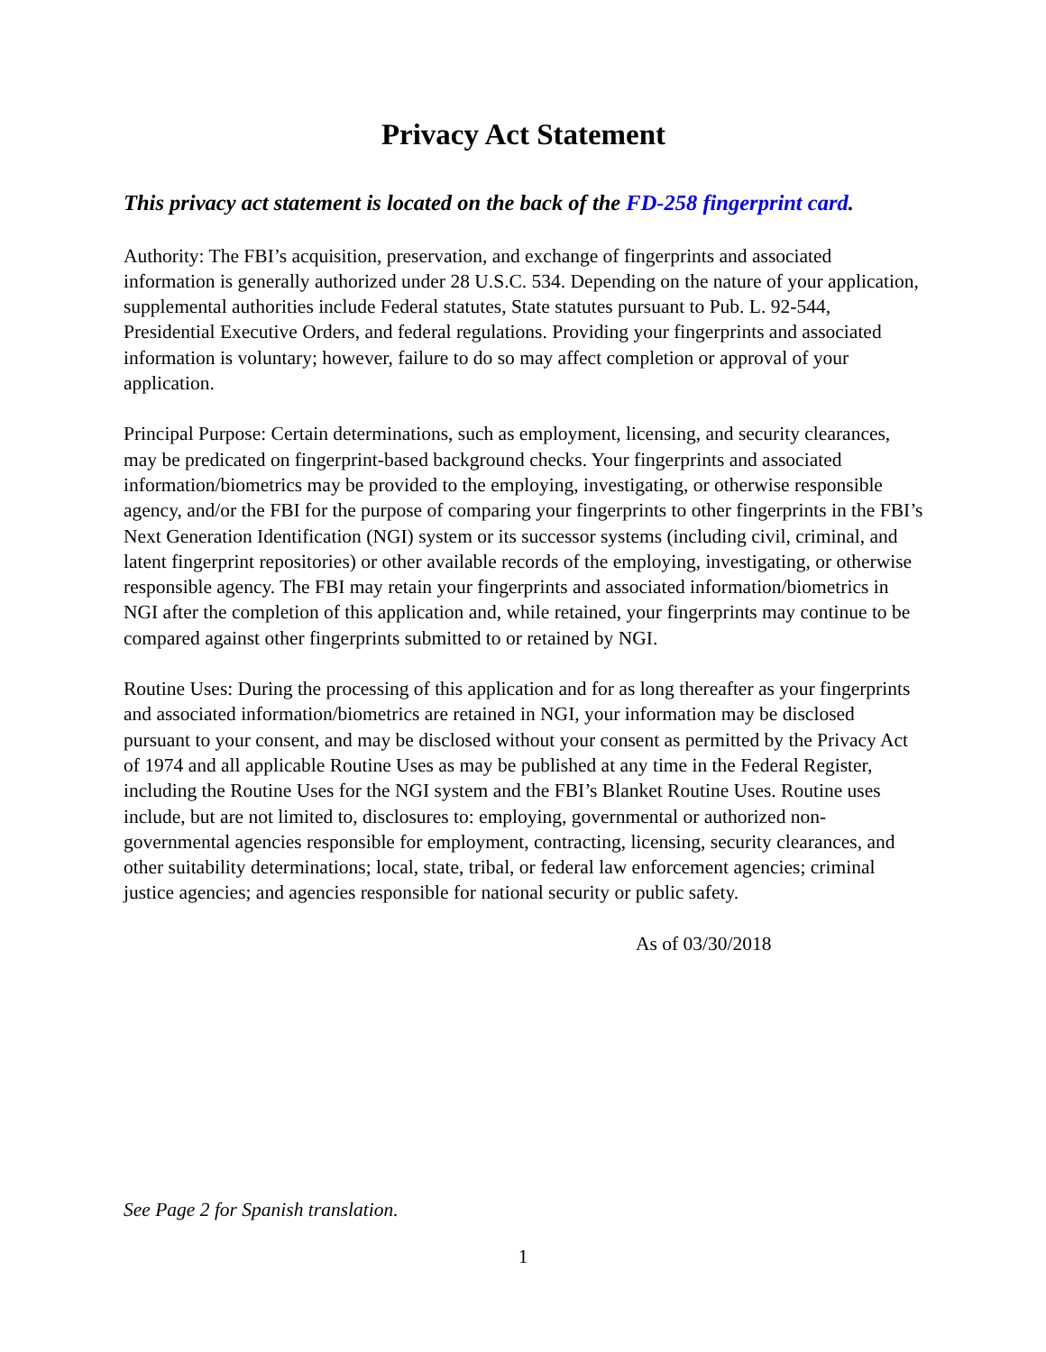Privacy Act Statement
This privacy act statement is located on the back of the FD-258 fingerprint card.
Authority: The FBI’s acquisition, preservation, and exchange of fingerprints and associated information is generally authorized under 28 U.S.C. 534. Depending on the nature of your application, supplemental authorities include Federal statutes, State statutes pursuant to Pub. L. 92-544, Presidential Executive Orders, and federal regulations. Providing your fingerprints and associated information is voluntary; however, failure to do so may affect completion or approval of your application.
Principal Purpose: Certain determinations, such as employment, licensing, and security clearances, may be predicated on fingerprint-based background checks. Your fingerprints and associated information/biometrics may be provided to the employing, investigating, or otherwise responsible agency, and/or the FBI for the purpose of comparing your fingerprints to other fingerprints in the FBI’s Next Generation Identification (NGI) system or its successor systems (including civil, criminal, and latent fingerprint repositories) or other available records of the employing, investigating, or otherwise responsible agency. The FBI may retain your fingerprints and associated information/biometrics in NGI after the completion of this application and, while retained, your fingerprints may continue to be compared against other fingerprints submitted to or retained by NGI.
Routine Uses: During the processing of this application and for as long thereafter as your fingerprints and associated information/biometrics are retained in NGI, your information may be disclosed pursuant to your consent, and may be disclosed without your consent as permitted by the Privacy Act of 1974 and all applicable Routine Uses as may be published at any time in the Federal Register, including the Routine Uses for the NGI system and the FBI’s Blanket Routine Uses. Routine uses include, but are not limited to, disclosures to: employing, governmental or authorized non-governmental agencies responsible for employment, contracting, licensing, security clearances, and other suitability determinations; local, state, tribal, or federal law enforcement agencies; criminal justice agencies; and agencies responsible for national security or public safety.
As of 03/30/2018
See Page 2 for Spanish translation.
1